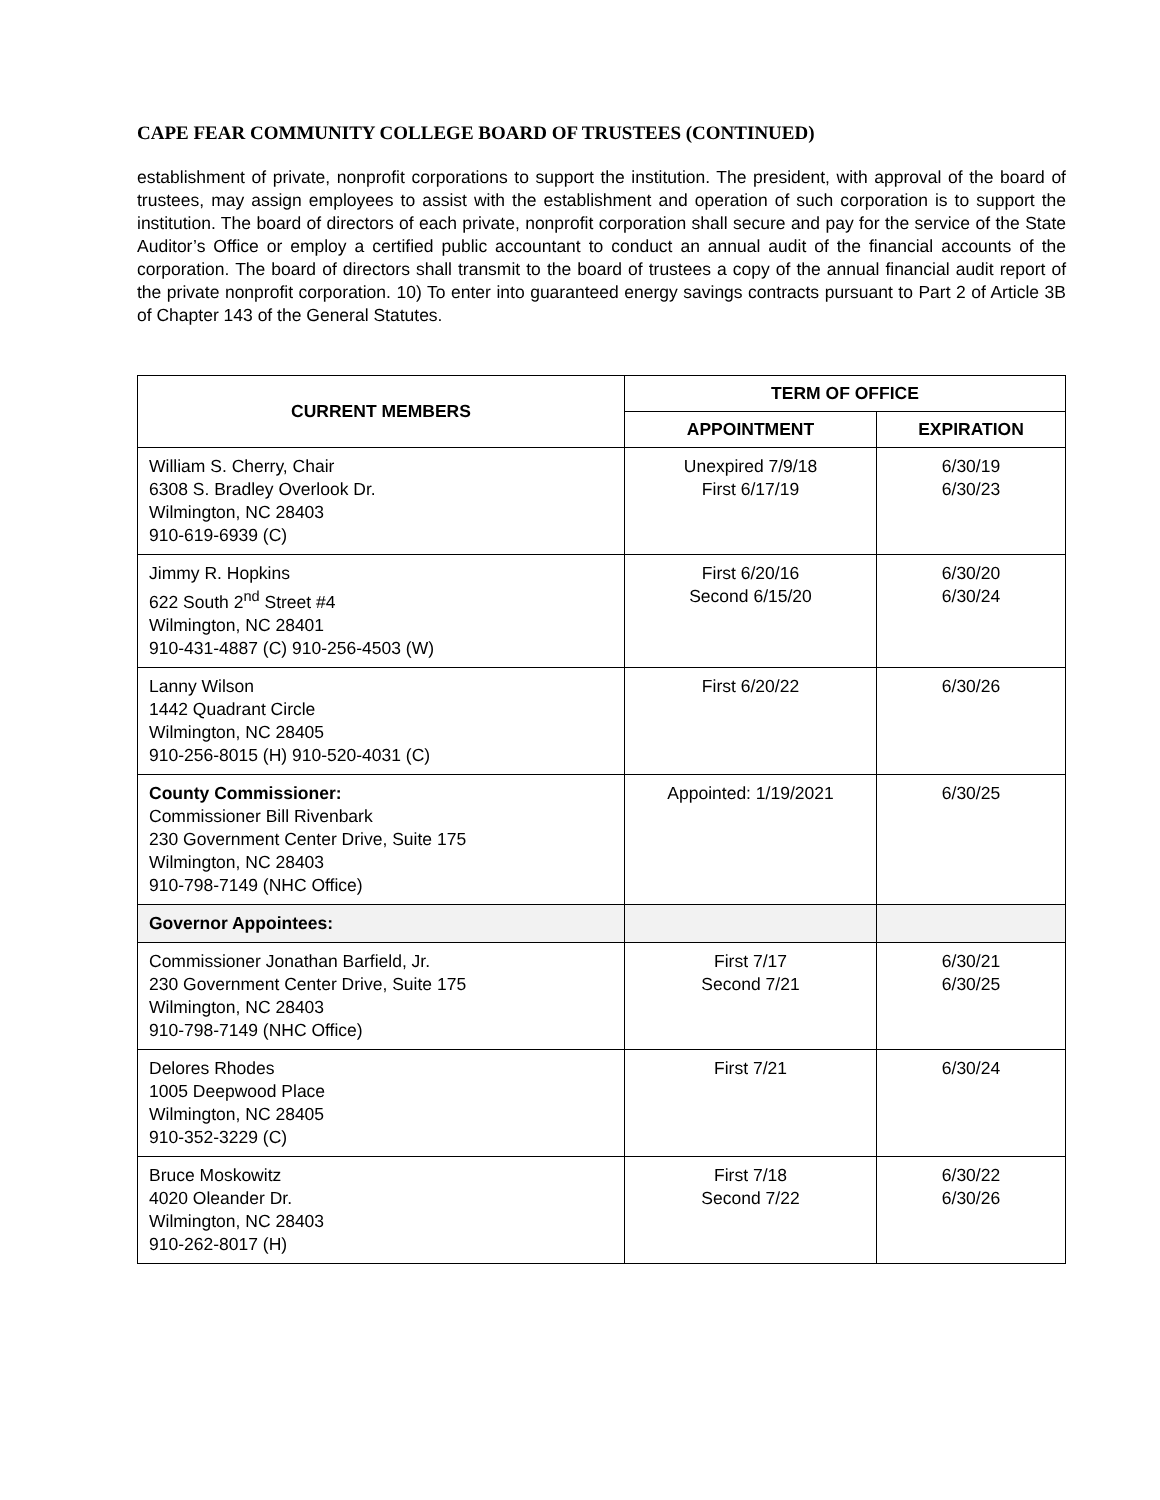CAPE FEAR COMMUNITY COLLEGE BOARD OF TRUSTEES (CONTINUED)
establishment of private, nonprofit corporations to support the institution. The president, with approval of the board of trustees, may assign employees to assist with the establishment and operation of such corporation is to support the institution. The board of directors of each private, nonprofit corporation shall secure and pay for the service of the State Auditor’s Office or employ a certified public accountant to conduct an annual audit of the financial accounts of the corporation. The board of directors shall transmit to the board of trustees a copy of the annual financial audit report of the private nonprofit corporation. 10) To enter into guaranteed energy savings contracts pursuant to Part 2 of Article 3B of Chapter 143 of the General Statutes.
| CURRENT MEMBERS | TERM OF OFFICE | |
| --- | --- | --- |
| | APPOINTMENT | EXPIRATION |
| William S. Cherry, Chair 6308 S. Bradley Overlook Dr. Wilmington, NC 28403 910-619-6939 (C) | Unexpired 7/9/18 First 6/17/19 | 6/30/19 6/30/23 |
| Jimmy R. Hopkins 622 South 2<sup>nd</sup> Street #4 Wilmington, NC 28401 910-431-4887 (C) 910-256-4503 (W) | First 6/20/16 Second 6/15/20 | 6/30/20 6/30/24 |
| Lanny Wilson 1442 Quadrant Circle Wilmington, NC 28405 910-256-8015 (H) 910-520-4031 (C) | First 6/20/22 | 6/30/26 |
| County Commissioner: Commissioner Bill Rivenbark 230 Government Center Drive, Suite 175 Wilmington, NC 28403 910-798-7149 (NHC Office) | Appointed: 1/19/2021 | 6/30/25 |
| Governor Appointees: | | |
| Commissioner Jonathan Barfield, Jr. 230 Government Center Drive, Suite 175 Wilmington, NC 28403 910-798-7149 (NHC Office) | First 7/17 Second 7/21 | 6/30/21 6/30/25 |
| Delores Rhodes 1005 Deepwood Place Wilmington, NC 28405 910-352-3229 (C) | First 7/21 | 6/30/24 |
| Bruce Moskowitz 4020 Oleander Dr. Wilmington, NC 28403 910-262-8017 (H) | First 7/18 Second 7/22 | 6/30/22 6/30/26 |